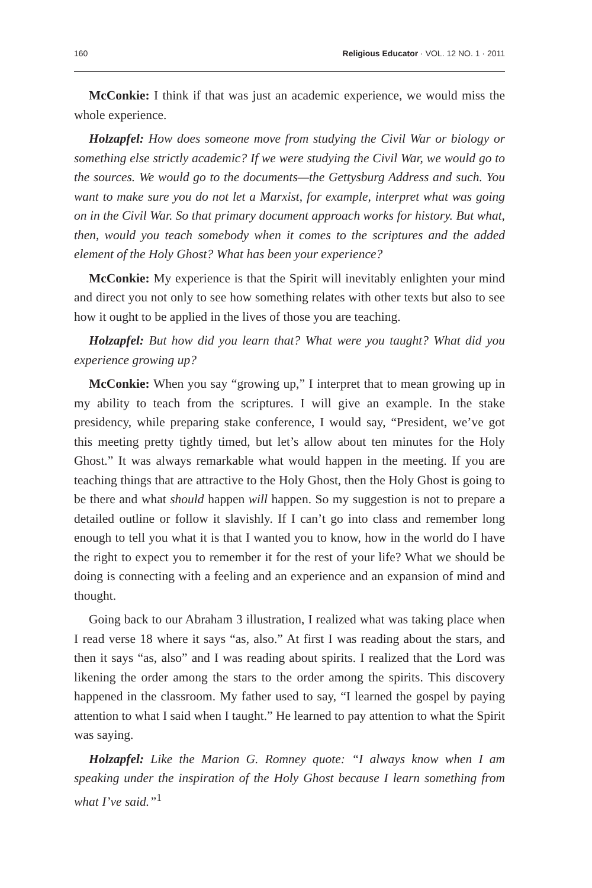160 Religious Educator · VOL. 12 NO. 1 · 2011
McConkie: I think if that was just an academic experience, we would miss the whole experience.
Holzapfel: How does someone move from studying the Civil War or biology or something else strictly academic? If we were studying the Civil War, we would go to the sources. We would go to the documents—the Gettysburg Address and such. You want to make sure you do not let a Marxist, for example, interpret what was going on in the Civil War. So that primary document approach works for history. But what, then, would you teach somebody when it comes to the scriptures and the added element of the Holy Ghost? What has been your experience?
McConkie: My experience is that the Spirit will inevitably enlighten your mind and direct you not only to see how something relates with other texts but also to see how it ought to be applied in the lives of those you are teaching.
Holzapfel: But how did you learn that? What were you taught? What did you experience growing up?
McConkie: When you say “growing up,” I interpret that to mean growing up in my ability to teach from the scriptures. I will give an example. In the stake presidency, while preparing stake conference, I would say, “President, we’ve got this meeting pretty tightly timed, but let’s allow about ten minutes for the Holy Ghost.” It was always remarkable what would happen in the meeting. If you are teaching things that are attractive to the Holy Ghost, then the Holy Ghost is going to be there and what should happen will happen. So my suggestion is not to prepare a detailed outline or follow it slavishly. If I can’t go into class and remember long enough to tell you what it is that I wanted you to know, how in the world do I have the right to expect you to remember it for the rest of your life? What we should be doing is connecting with a feeling and an experience and an expansion of mind and thought.
Going back to our Abraham 3 illustration, I realized what was taking place when I read verse 18 where it says “as, also.” At first I was reading about the stars, and then it says “as, also” and I was reading about spirits. I realized that the Lord was likening the order among the stars to the order among the spirits. This discovery happened in the classroom. My father used to say, “I learned the gospel by paying attention to what I said when I taught.” He learned to pay attention to what the Spirit was saying.
Holzapfel: Like the Marion G. Romney quote: “I always know when I am speaking under the inspiration of the Holy Ghost because I learn something from what I’ve said.”<sup>1</sup>